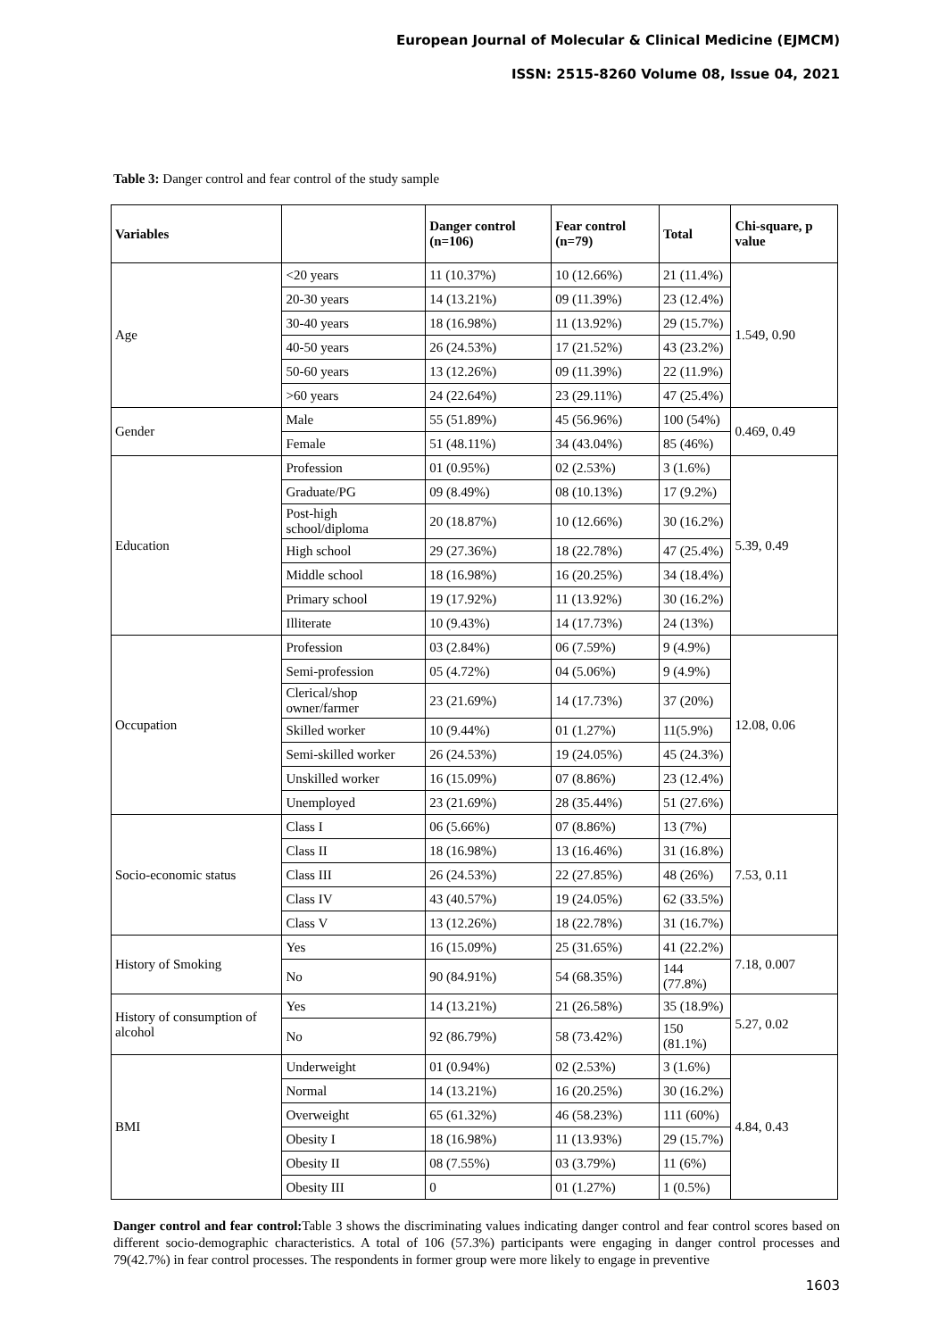European Journal of Molecular & Clinical Medicine (EJMCM)
ISSN: 2515-8260 Volume 08, Issue 04, 2021
Table 3: Danger control and fear control of the study sample
| Variables | | Danger control (n=106) | Fear control (n=79) | Total | Chi-square, p value |
| --- | --- | --- | --- | --- | --- |
| Age | <20 years | 11 (10.37%) | 10 (12.66%) | 21 (11.4%) | 1.549, 0.90 |
| | 20-30 years | 14 (13.21%) | 09 (11.39%) | 23 (12.4%) | |
| | 30-40 years | 18 (16.98%) | 11 (13.92%) | 29 (15.7%) | |
| | 40-50 years | 26 (24.53%) | 17 (21.52%) | 43 (23.2%) | |
| | 50-60 years | 13 (12.26%) | 09 (11.39%) | 22 (11.9%) | |
| | >60 years | 24 (22.64%) | 23 (29.11%) | 47 (25.4%) | |
| Gender | Male | 55 (51.89%) | 45 (56.96%) | 100 (54%) | 0.469, 0.49 |
| | Female | 51 (48.11%) | 34 (43.04%) | 85 (46%) | |
| Education | Profession | 01 (0.95%) | 02 (2.53%) | 3 (1.6%) | 5.39, 0.49 |
| | Graduate/PG | 09 (8.49%) | 08 (10.13%) | 17 (9.2%) | |
| | Post-high school/diploma | 20 (18.87%) | 10 (12.66%) | 30 (16.2%) | |
| | High school | 29 (27.36%) | 18 (22.78%) | 47 (25.4%) | |
| | Middle school | 18 (16.98%) | 16 (20.25%) | 34 (18.4%) | |
| | Primary school | 19 (17.92%) | 11 (13.92%) | 30 (16.2%) | |
| | Illiterate | 10 (9.43%) | 14 (17.73%) | 24 (13%) | |
| Occupation | Profession | 03 (2.84%) | 06 (7.59%) | 9 (4.9%) | 12.08, 0.06 |
| | Semi-profession | 05 (4.72%) | 04 (5.06%) | 9 (4.9%) | |
| | Clerical/shop owner/farmer | 23 (21.69%) | 14 (17.73%) | 37 (20%) | |
| | Skilled worker | 10 (9.44%) | 01 (1.27%) | 11(5.9%) | |
| | Semi-skilled worker | 26 (24.53%) | 19 (24.05%) | 45 (24.3%) | |
| | Unskilled worker | 16 (15.09%) | 07 (8.86%) | 23 (12.4%) | |
| | Unemployed | 23 (21.69%) | 28 (35.44%) | 51 (27.6%) | |
| Socio-economic status | Class I | 06 (5.66%) | 07 (8.86%) | 13 (7%) | 7.53, 0.11 |
| | Class II | 18 (16.98%) | 13 (16.46%) | 31 (16.8%) | |
| | Class III | 26 (24.53%) | 22 (27.85%) | 48 (26%) | |
| | Class IV | 43 (40.57%) | 19 (24.05%) | 62 (33.5%) | |
| | Class V | 13 (12.26%) | 18 (22.78%) | 31 (16.7%) | |
| History of Smoking | Yes | 16 (15.09%) | 25 (31.65%) | 41 (22.2%) | 7.18, 0.007 |
| | No | 90 (84.91%) | 54 (68.35%) | 144 (77.8%) | |
| History of consumption of alcohol | Yes | 14 (13.21%) | 21 (26.58%) | 35 (18.9%) | 5.27, 0.02 |
| | No | 92 (86.79%) | 58 (73.42%) | 150 (81.1%) | |
| BMI | Underweight | 01 (0.94%) | 02 (2.53%) | 3 (1.6%) | 4.84, 0.43 |
| | Normal | 14 (13.21%) | 16 (20.25%) | 30 (16.2%) | |
| | Overweight | 65 (61.32%) | 46 (58.23%) | 111 (60%) | |
| | Obesity I | 18 (16.98%) | 11 (13.93%) | 29 (15.7%) | |
| | Obesity II | 08 (7.55%) | 03 (3.79%) | 11 (6%) | |
| | Obesity III | 0 | 01 (1.27%) | 1 (0.5%) | |
Danger control and fear control: Table 3 shows the discriminating values indicating danger control and fear control scores based on different socio-demographic characteristics. A total of 106 (57.3%) participants were engaging in danger control processes and 79(42.7%) in fear control processes. The respondents in former group were more likely to engage in preventive
1603